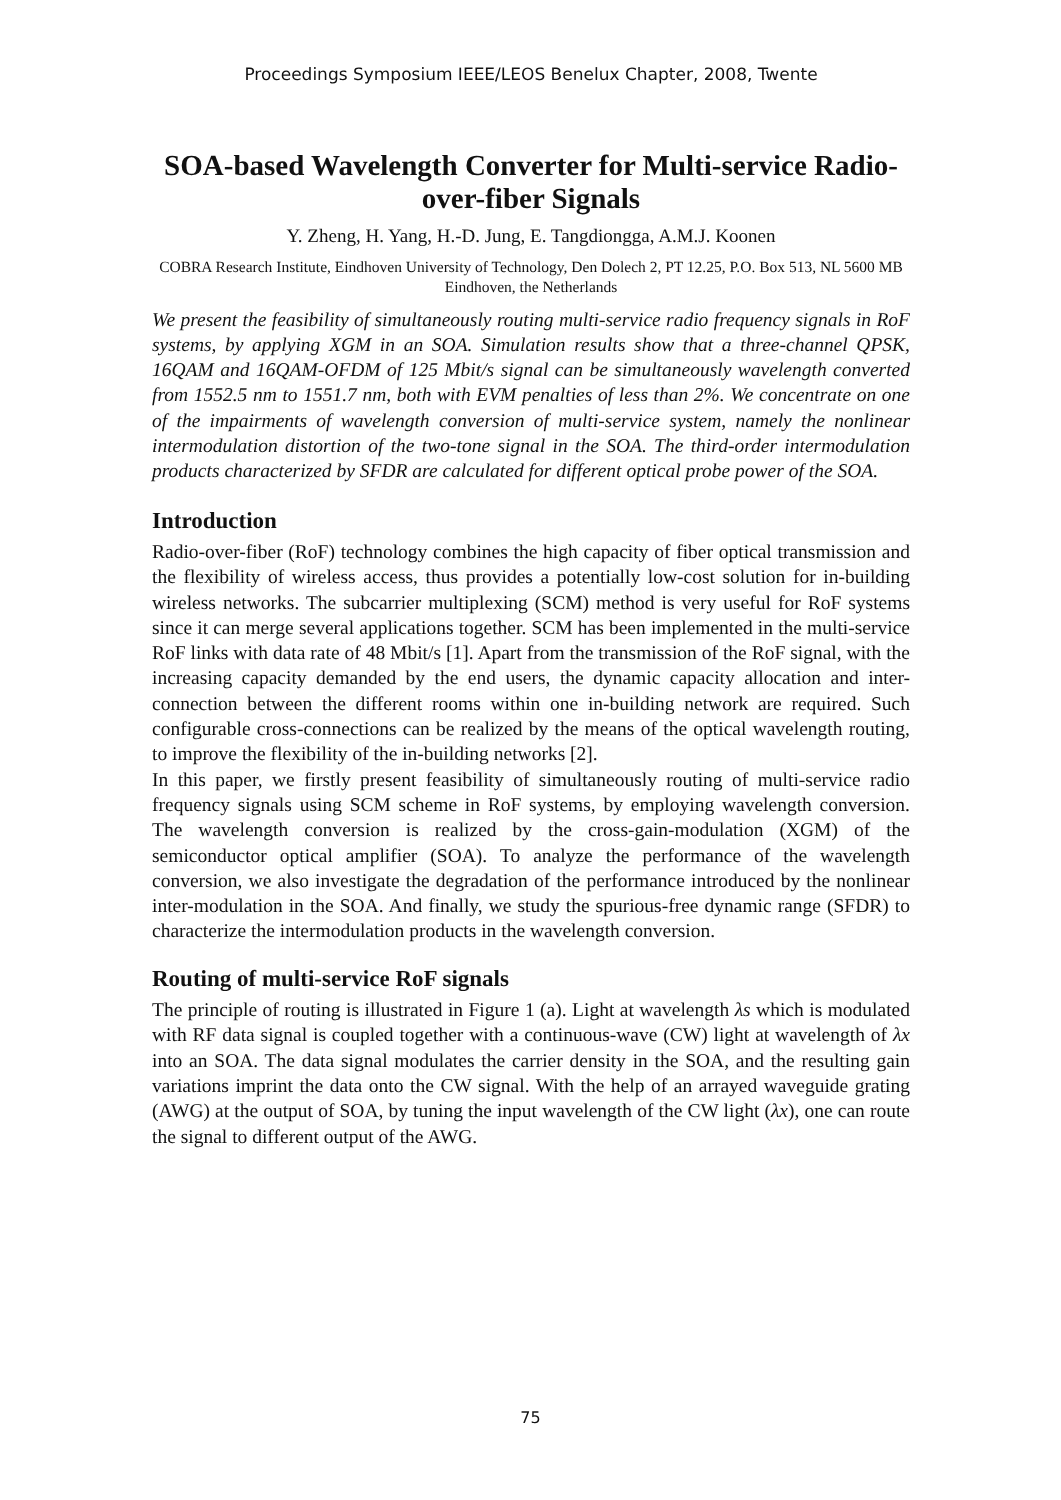Proceedings Symposium IEEE/LEOS Benelux Chapter, 2008, Twente
SOA-based Wavelength Converter for Multi-service Radio-over-fiber Signals
Y. Zheng, H. Yang, H.-D. Jung, E. Tangdiongga, A.M.J. Koonen
COBRA Research Institute, Eindhoven University of Technology, Den Dolech 2, PT 12.25, P.O. Box 513, NL 5600 MB Eindhoven, the Netherlands
We present the feasibility of simultaneously routing multi-service radio frequency signals in RoF systems, by applying XGM in an SOA. Simulation results show that a three-channel QPSK, 16QAM and 16QAM-OFDM of 125 Mbit/s signal can be simultaneously wavelength converted from 1552.5 nm to 1551.7 nm, both with EVM penalties of less than 2%. We concentrate on one of the impairments of wavelength conversion of multi-service system, namely the nonlinear intermodulation distortion of the two-tone signal in the SOA. The third-order intermodulation products characterized by SFDR are calculated for different optical probe power of the SOA.
Introduction
Radio-over-fiber (RoF) technology combines the high capacity of fiber optical transmission and the flexibility of wireless access, thus provides a potentially low-cost solution for in-building wireless networks. The subcarrier multiplexing (SCM) method is very useful for RoF systems since it can merge several applications together. SCM has been implemented in the multi-service RoF links with data rate of 48 Mbit/s [1]. Apart from the transmission of the RoF signal, with the increasing capacity demanded by the end users, the dynamic capacity allocation and inter-connection between the different rooms within one in-building network are required. Such configurable cross-connections can be realized by the means of the optical wavelength routing, to improve the flexibility of the in-building networks [2].
In this paper, we firstly present feasibility of simultaneously routing of multi-service radio frequency signals using SCM scheme in RoF systems, by employing wavelength conversion. The wavelength conversion is realized by the cross-gain-modulation (XGM) of the semiconductor optical amplifier (SOA). To analyze the performance of the wavelength conversion, we also investigate the degradation of the performance introduced by the nonlinear inter-modulation in the SOA. And finally, we study the spurious-free dynamic range (SFDR) to characterize the intermodulation products in the wavelength conversion.
Routing of multi-service RoF signals
The principle of routing is illustrated in Figure 1 (a). Light at wavelength λs which is modulated with RF data signal is coupled together with a continuous-wave (CW) light at wavelength of λx into an SOA. The data signal modulates the carrier density in the SOA, and the resulting gain variations imprint the data onto the CW signal. With the help of an arrayed waveguide grating (AWG) at the output of SOA, by tuning the input wavelength of the CW light (λx), one can route the signal to different output of the AWG.
75